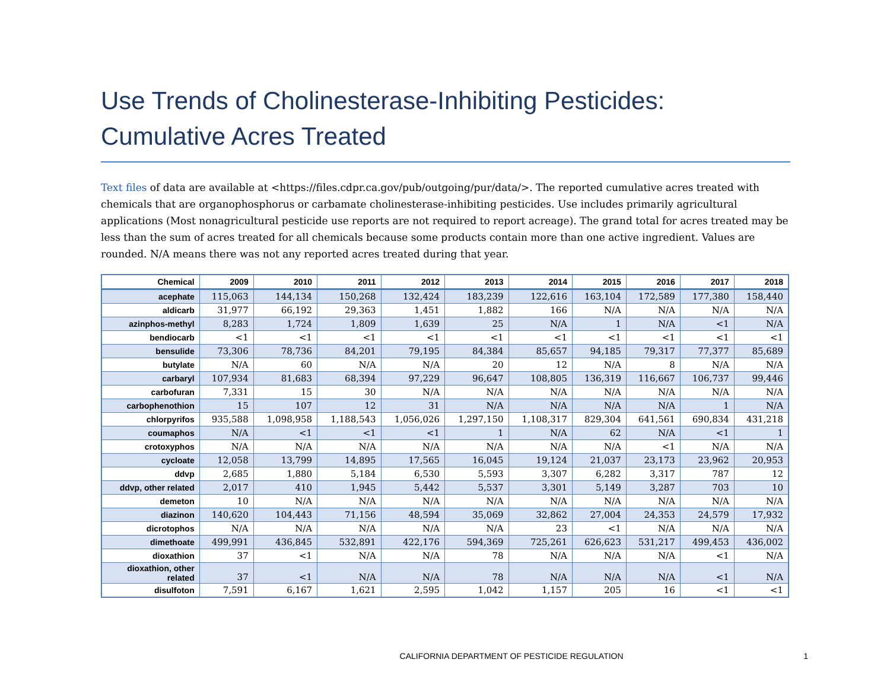Use Trends of Cholinesterase-Inhibiting Pesticides: Cumulative Acres Treated
Text files of data are available at <https://files.cdpr.ca.gov/pub/outgoing/pur/data/>. The reported cumulative acres treated with chemicals that are organophosphorus or carbamate cholinesterase-inhibiting pesticides. Use includes primarily agricultural applications (Most nonagricultural pesticide use reports are not required to report acreage). The grand total for acres treated may be less than the sum of acres treated for all chemicals because some products contain more than one active ingredient. Values are rounded. N/A means there was not any reported acres treated during that year.
| Chemical | 2009 | 2010 | 2011 | 2012 | 2013 | 2014 | 2015 | 2016 | 2017 | 2018 |
| --- | --- | --- | --- | --- | --- | --- | --- | --- | --- | --- |
| acephate | 115,063 | 144,134 | 150,268 | 132,424 | 183,239 | 122,616 | 163,104 | 172,589 | 177,380 | 158,440 |
| aldicarb | 31,977 | 66,192 | 29,363 | 1,451 | 1,882 | 166 | N/A | N/A | N/A | N/A |
| azinphos-methyl | 8,283 | 1,724 | 1,809 | 1,639 | 25 | N/A | 1 | N/A | <1 | N/A |
| bendiocarb | <1 | <1 | <1 | <1 | <1 | <1 | <1 | <1 | <1 | <1 |
| bensulide | 73,306 | 78,736 | 84,201 | 79,195 | 84,384 | 85,657 | 94,185 | 79,317 | 77,377 | 85,689 |
| butylate | N/A | 60 | N/A | N/A | 20 | 12 | N/A | 8 | N/A | N/A |
| carbaryl | 107,934 | 81,683 | 68,394 | 97,229 | 96,647 | 108,805 | 136,319 | 116,667 | 106,737 | 99,446 |
| carbofuran | 7,331 | 15 | 30 | N/A | N/A | N/A | N/A | N/A | N/A | N/A |
| carbophenothion | 15 | 107 | 12 | 31 | N/A | N/A | N/A | N/A | 1 | N/A |
| chlorpyrifos | 935,588 | 1,098,958 | 1,188,543 | 1,056,026 | 1,297,150 | 1,108,317 | 829,304 | 641,561 | 690,834 | 431,218 |
| coumaphos | N/A | <1 | <1 | <1 | 1 | N/A | 62 | N/A | <1 | 1 |
| crotoxyphos | N/A | N/A | N/A | N/A | N/A | N/A | N/A | <1 | N/A | N/A |
| cycloate | 12,058 | 13,799 | 14,895 | 17,565 | 16,045 | 19,124 | 21,037 | 23,173 | 23,962 | 20,953 |
| ddvp | 2,685 | 1,880 | 5,184 | 6,530 | 5,593 | 3,307 | 6,282 | 3,317 | 787 | 12 |
| ddvp, other related | 2,017 | 410 | 1,945 | 5,442 | 5,537 | 3,301 | 5,149 | 3,287 | 703 | 10 |
| demeton | 10 | N/A | N/A | N/A | N/A | N/A | N/A | N/A | N/A | N/A |
| diazinon | 140,620 | 104,443 | 71,156 | 48,594 | 35,069 | 32,862 | 27,004 | 24,353 | 24,579 | 17,932 |
| dicrotophos | N/A | N/A | N/A | N/A | N/A | 23 | <1 | N/A | N/A | N/A |
| dimethoate | 499,991 | 436,845 | 532,891 | 422,176 | 594,369 | 725,261 | 626,623 | 531,217 | 499,453 | 436,002 |
| dioxathion | 37 | <1 | N/A | N/A | 78 | N/A | N/A | N/A | <1 | N/A |
| dioxathion, other related | 37 | <1 | N/A | N/A | 78 | N/A | N/A | N/A | <1 | N/A |
| disulfoton | 7,591 | 6,167 | 1,621 | 2,595 | 1,042 | 1,157 | 205 | 16 | <1 | <1 |
CALIFORNIA DEPARTMENT OF PESTICIDE REGULATION 1